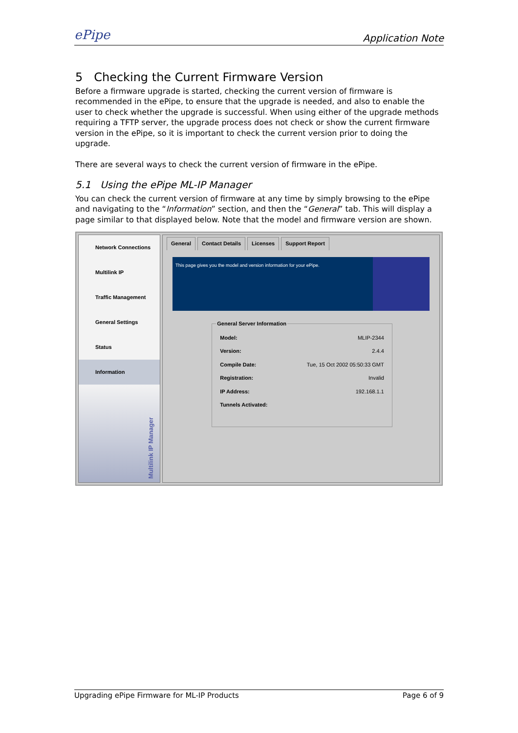ePipe Application Note
5 Checking the Current Firmware Version
Before a firmware upgrade is started, checking the current version of firmware is recommended in the ePipe, to ensure that the upgrade is needed, and also to enable the user to check whether the upgrade is successful. When using either of the upgrade methods requiring a TFTP server, the upgrade process does not check or show the current firmware version in the ePipe, so it is important to check the current version prior to doing the upgrade.
There are several ways to check the current version of firmware in the ePipe.
5.1 Using the ePipe ML-IP Manager
You can check the current version of firmware at any time by simply browsing to the ePipe and navigating to the “Information” section, and then the “General” tab. This will display a page similar to that displayed below. Note that the model and firmware version are shown.
Network Connections
Multilink IP
Traffic Management
General Settings
Status
Information
Multilink IP Manager
General Contact Details Licenses Support Report
This page gives you the model and version information for your ePipe.
General Server Information
| Model: | MLIP-2344 |
| Version: | 2.4.4 |
| Compile Date: | Tue, 15 Oct 2002 05:50:33 GMT |
| Registration: | Invalid |
| IP Address: | 192.168.1.1 |
| Tunnels Activated: | |
Upgrading ePipe Firmware for ML-IP Products Page 6 of 9